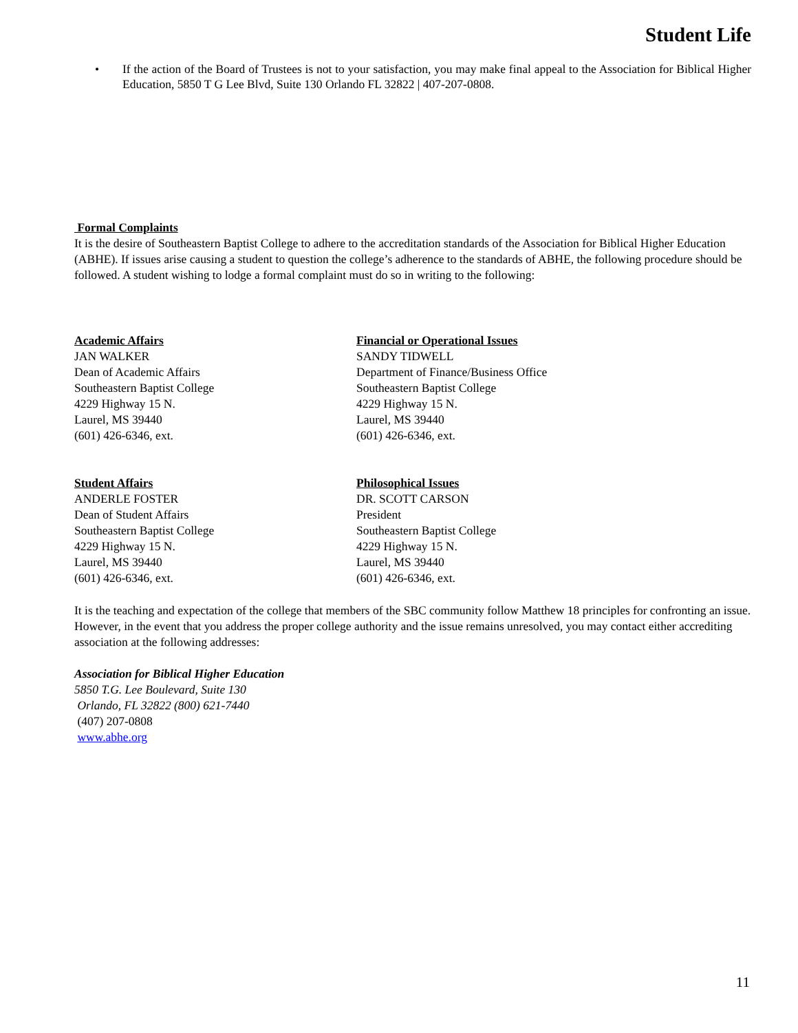Student Life
• If the action of the Board of Trustees is not to your satisfaction, you may make final appeal to the Association for Biblical Higher Education, 5850 T G Lee Blvd, Suite 130 Orlando FL 32822 | 407-207-0808.
Formal Complaints
It is the desire of Southeastern Baptist College to adhere to the accreditation standards of the Association for Biblical Higher Education (ABHE). If issues arise causing a student to question the college’s adherence to the standards of ABHE, the following procedure should be followed. A student wishing to lodge a formal complaint must do so in writing to the following:
Academic Affairs
JAN WALKER
Dean of Academic Affairs
Southeastern Baptist College
4229 Highway 15 N.
Laurel, MS 39440
(601) 426-6346, ext.
Financial or Operational Issues
SANDY TIDWELL
Department of Finance/Business Office
Southeastern Baptist College
4229 Highway 15 N.
Laurel, MS 39440
(601) 426-6346, ext.
Student Affairs
ANDERLE FOSTER
Dean of Student Affairs
Southeastern Baptist College
4229 Highway 15 N.
Laurel, MS 39440
(601) 426-6346, ext.
Philosophical Issues
DR. SCOTT CARSON
President
Southeastern Baptist College
4229 Highway 15 N.
Laurel, MS 39440
(601) 426-6346, ext.
It is the teaching and expectation of the college that members of the SBC community follow Matthew 18 principles for confronting an issue. However, in the event that you address the proper college authority and the issue remains unresolved, you may contact either accrediting association at the following addresses:
Association for Biblical Higher Education
5850 T.G. Lee Boulevard, Suite 130
Orlando, FL 32822 (800) 621-7440
(407) 207-0808
www.abhe.org
11